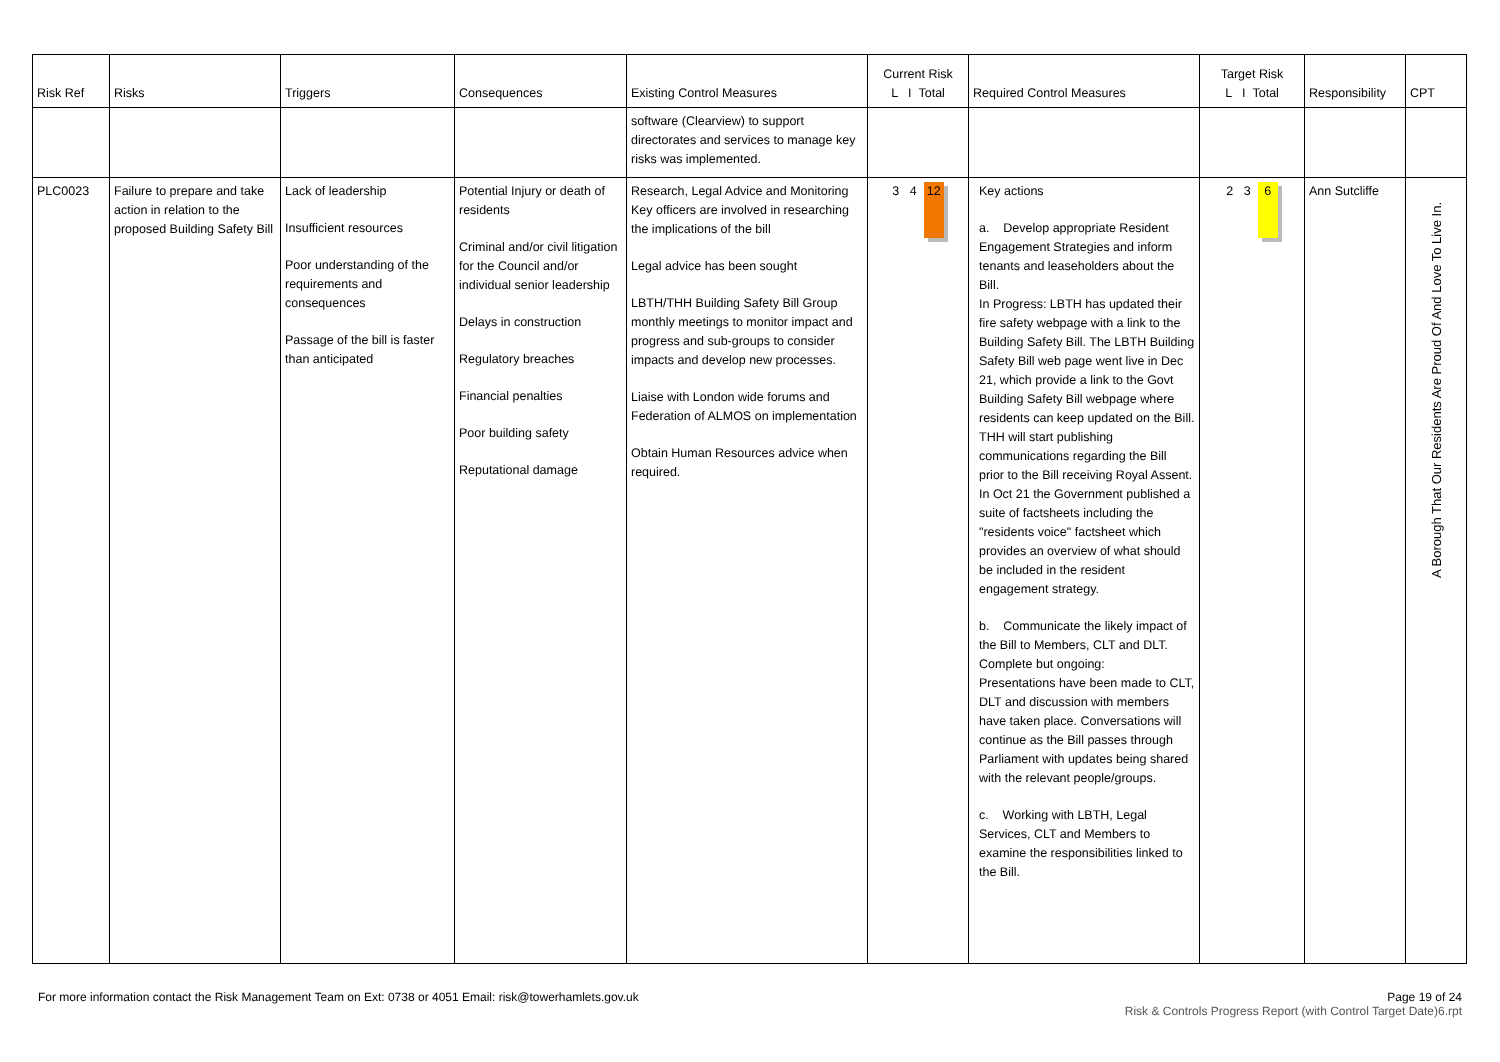| Risk Ref | Risks | Triggers | Consequences | Existing Control Measures | Current Risk L I Total | Required Control Measures | Target Risk L I Total | Responsibility | CPT |
| --- | --- | --- | --- | --- | --- | --- | --- | --- | --- |
| | | | | software (Clearview) to support directorates and services to manage key risks was implemented. | | | | | |
| PLC0023 | Failure to prepare and take action in relation to the proposed Building Safety Bill | Lack of leadership Insufficient resources Poor understanding of the requirements and consequences Passage of the bill is faster than anticipated | Potential Injury or death of residents Criminal and/or civil litigation for the Council and/or individual senior leadership Delays in construction Regulatory breaches Financial penalties Poor building safety Reputational damage | Research, Legal Advice and Monitoring Key officers are involved in researching the implications of the bill Legal advice has been sought LBTH/THH Building Safety Bill Group monthly meetings to monitor impact and progress and sub-groups to consider impacts and develop new processes. Liaise with London wide forums and Federation of ALMOS on implementation Obtain Human Resources advice when required. | 3 4 12 | Key actions a. Develop appropriate Resident Engagement Strategies and inform tenants and leaseholders about the Bill. In Progress: LBTH has updated their fire safety webpage with a link to the Building Safety Bill. The LBTH Building Safety Bill web page went live in Dec 21, which provide a link to the Govt Building Safety Bill webpage where residents can keep updated on the Bill. THH will start publishing communications regarding the Bill prior to the Bill receiving Royal Assent. In Oct 21 the Government published a suite of factsheets including the "residents voice" factsheet which provides an overview of what should be included in the resident engagement strategy. b. Communicate the likely impact of the Bill to Members, CLT and DLT. Complete but ongoing: Presentations have been made to CLT, DLT and discussion with members have taken place. Conversations will continue as the Bill passes through Parliament with updates being shared with the relevant people/groups. c. Working with LBTH, Legal Services, CLT and Members to examine the responsibilities linked to the Bill. | 2 3 6 | Ann Sutcliffe | A Borough That Our Residents Are Proud Of And Love To Live In. |
For more information contact the Risk Management Team on Ext: 0738 or 4051 Email: risk@towerhamlets.gov.uk
Page 19 of 24
Risk & Controls Progress Report (with Control Target Date)6.rpt